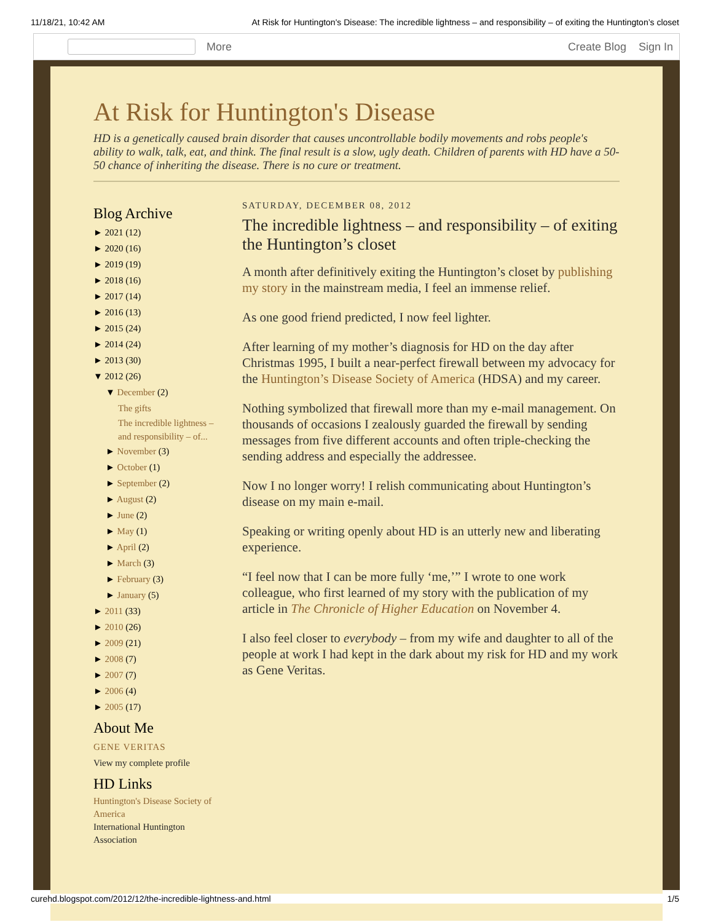11/18/21, 10:42 AM At Risk for Huntington's Disease: The incredible lightness – and responsibility – of exiting the Huntington’s closet
More Create Blog Sign In
At Risk for Huntington's Disease
HD is a genetically caused brain disorder that causes uncontrollable bodily movements and robs people's ability to walk, talk, eat, and think. The final result is a slow, ugly death. Children of parents with HD have a 50-50 chance of inheriting the disease. There is no cure or treatment.
Blog Archive
► 2021 (12)
► 2020 (16)
► 2019 (19)
► 2018 (16)
► 2017 (14)
► 2016 (13)
► 2015 (24)
► 2014 (24)
► 2013 (30)
▼ 2012 (26)
▼ December (2)
The gifts
The incredible lightness – and responsibility – of...
► November (3)
► October (1)
► September (2)
► August (2)
► June (2)
► May (1)
► April (2)
► March (3)
► February (3)
► January (5)
► 2011 (33)
► 2010 (26)
► 2009 (21)
► 2008 (7)
► 2007 (7)
► 2006 (4)
► 2005 (17)
About Me
GENE VERITAS
View my complete profile
HD Links
Huntington's Disease Society of America
International Huntington Association
SATURDAY, DECEMBER 08, 2012
The incredible lightness – and responsibility – of exiting the Huntington’s closet
A month after definitively exiting the Huntington’s closet by publishing my story in the mainstream media, I feel an immense relief.
As one good friend predicted, I now feel lighter.
After learning of my mother’s diagnosis for HD on the day after Christmas 1995, I built a near-perfect firewall between my advocacy for the Huntington’s Disease Society of America (HDSA) and my career.
Nothing symbolized that firewall more than my e-mail management. On thousands of occasions I zealously guarded the firewall by sending messages from five different accounts and often triple-checking the sending address and especially the addressee.
Now I no longer worry! I relish communicating about Huntington’s disease on my main e-mail.
Speaking or writing openly about HD is an utterly new and liberating experience.
“I feel now that I can be more fully ‘me,’” I wrote to one work colleague, who first learned of my story with the publication of my article in The Chronicle of Higher Education on November 4.
I also feel closer to everybody – from my wife and daughter to all of the people at work I had kept in the dark about my risk for HD and my work as Gene Veritas.
curehd.blogspot.com/2012/12/the-incredible-lightness-and.html 1/5